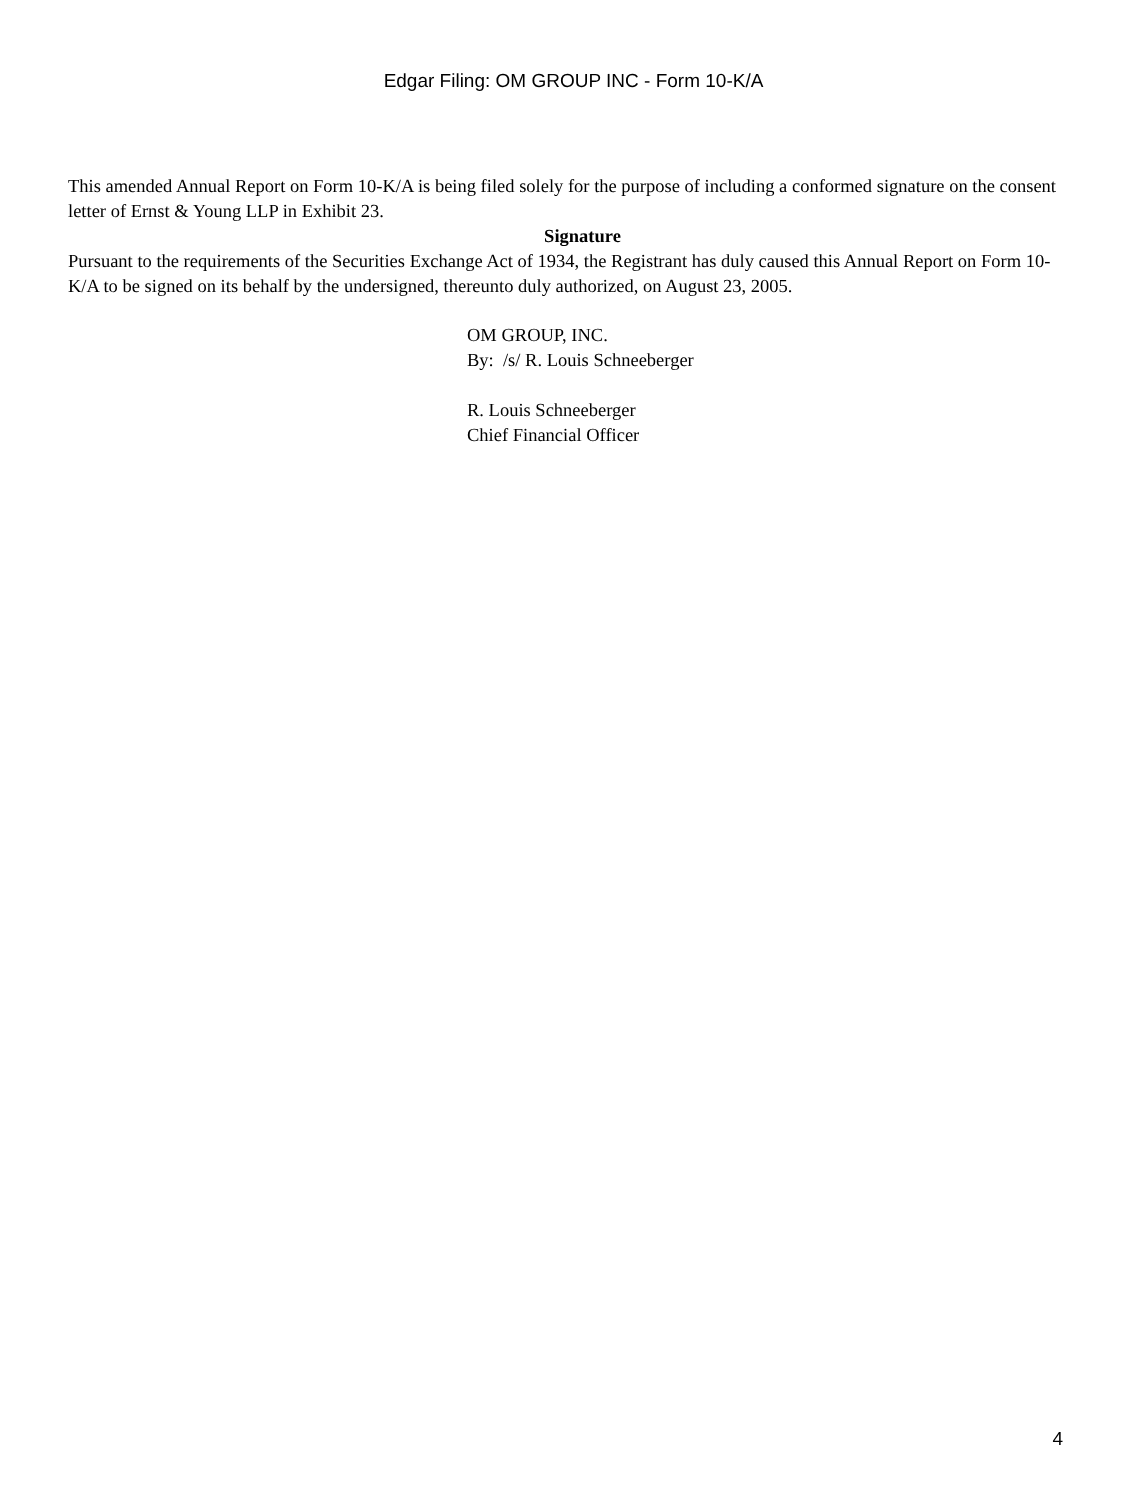Edgar Filing: OM GROUP INC - Form 10-K/A
This amended Annual Report on Form 10-K/A is being filed solely for the purpose of including a conformed signature on the consent letter of Ernst & Young LLP in Exhibit 23.
Signature
Pursuant to the requirements of the Securities Exchange Act of 1934, the Registrant has duly caused this Annual Report on Form 10-K/A to be signed on its behalf by the undersigned, thereunto duly authorized, on August 23, 2005.
OM GROUP, INC.
By: /s/ R. Louis Schneeberger
R. Louis Schneeberger
Chief Financial Officer
4